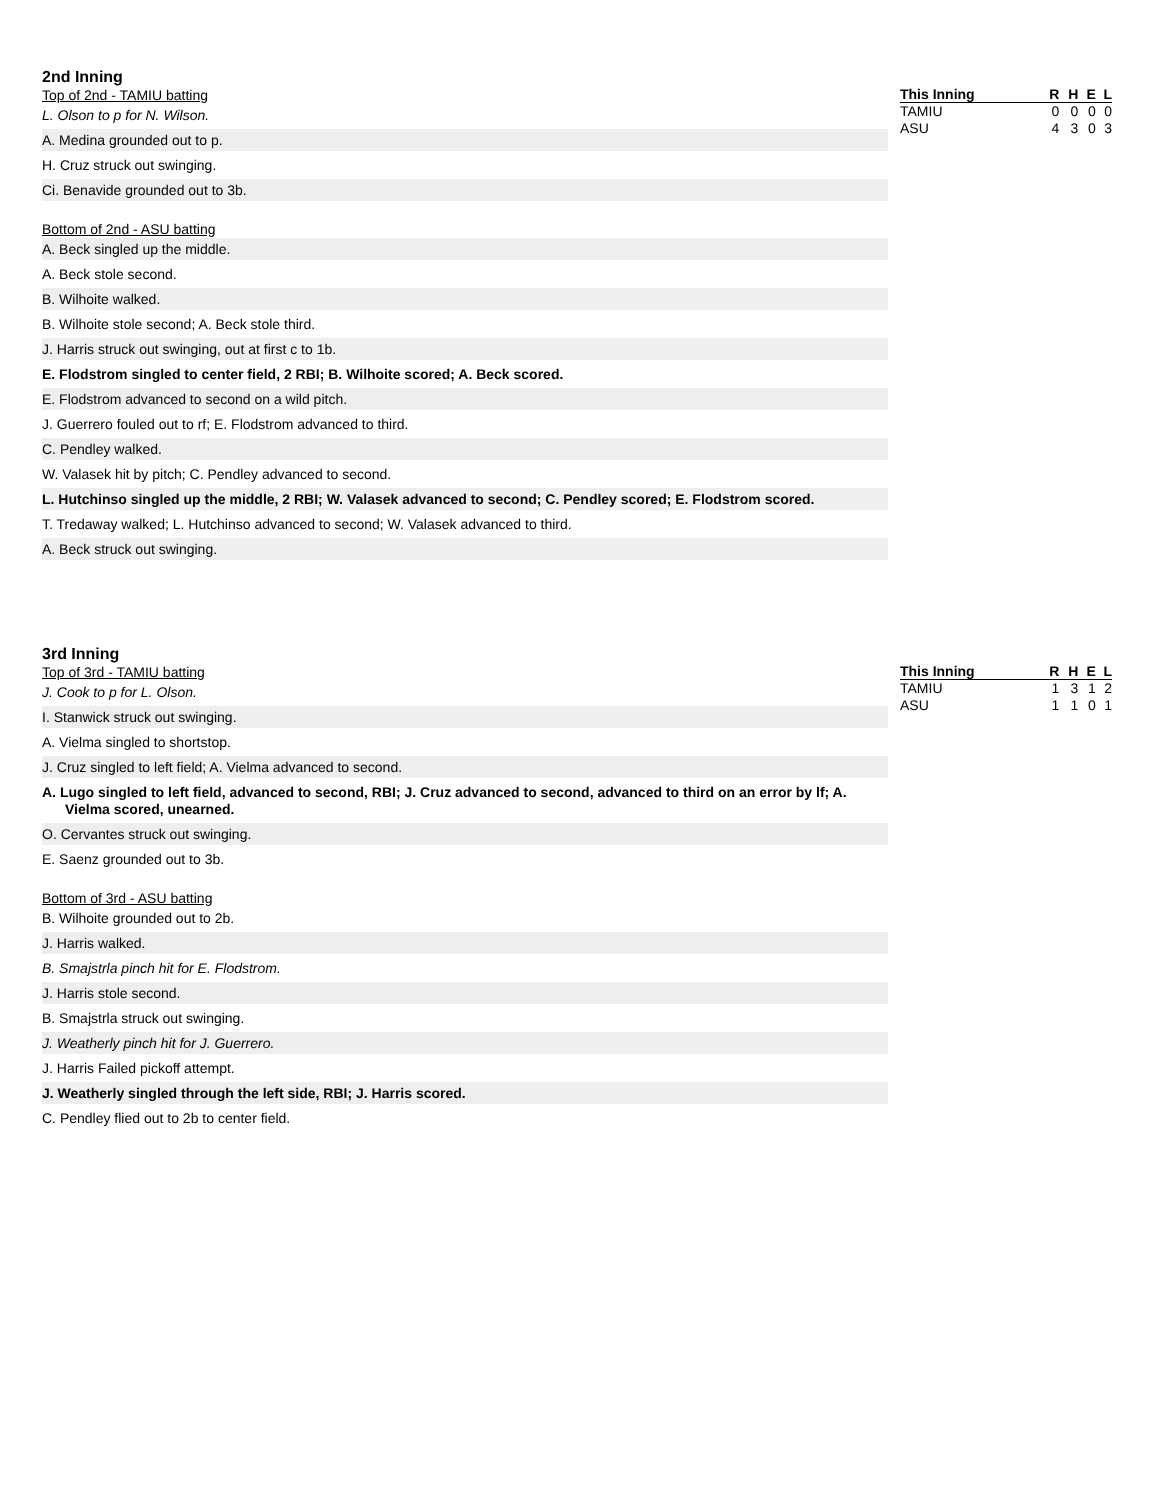2nd Inning
Top of 2nd - TAMIU batting
L. Olson to p for N. Wilson.
A. Medina grounded out to p.
H. Cruz struck out swinging.
Ci. Benavide grounded out to 3b.
Bottom of 2nd - ASU batting
A. Beck singled up the middle.
A. Beck stole second.
B. Wilhoite walked.
B. Wilhoite stole second; A. Beck stole third.
J. Harris struck out swinging, out at first c to 1b.
E. Flodstrom singled to center field, 2 RBI; B. Wilhoite scored; A. Beck scored.
E. Flodstrom advanced to second on a wild pitch.
J. Guerrero fouled out to rf; E. Flodstrom advanced to third.
C. Pendley walked.
W. Valasek hit by pitch; C. Pendley advanced to second.
L. Hutchinso singled up the middle, 2 RBI; W. Valasek advanced to second; C. Pendley scored; E. Flodstrom scored.
T. Tredaway walked; L. Hutchinso advanced to second; W. Valasek advanced to third.
A. Beck struck out swinging.
| This Inning | R | H | E | L |
| --- | --- | --- | --- | --- |
| TAMIU | 0 | 0 | 0 | 0 |
| ASU | 4 | 3 | 0 | 3 |
3rd Inning
Top of 3rd - TAMIU batting
J. Cook to p for L. Olson.
I. Stanwick struck out swinging.
A. Vielma singled to shortstop.
J. Cruz singled to left field; A. Vielma advanced to second.
A. Lugo singled to left field, advanced to second, RBI; J. Cruz advanced to second, advanced to third on an error by lf; A. Vielma scored, unearned.
O. Cervantes struck out swinging.
E. Saenz grounded out to 3b.
Bottom of 3rd - ASU batting
B. Wilhoite grounded out to 2b.
J. Harris walked.
B. Smajstrla pinch hit for E. Flodstrom.
J. Harris stole second.
B. Smajstrla struck out swinging.
J. Weatherly pinch hit for J. Guerrero.
J. Harris Failed pickoff attempt.
J. Weatherly singled through the left side, RBI; J. Harris scored.
C. Pendley flied out to 2b to center field.
| This Inning | R | H | E | L |
| --- | --- | --- | --- | --- |
| TAMIU | 1 | 3 | 1 | 2 |
| ASU | 1 | 1 | 0 | 1 |